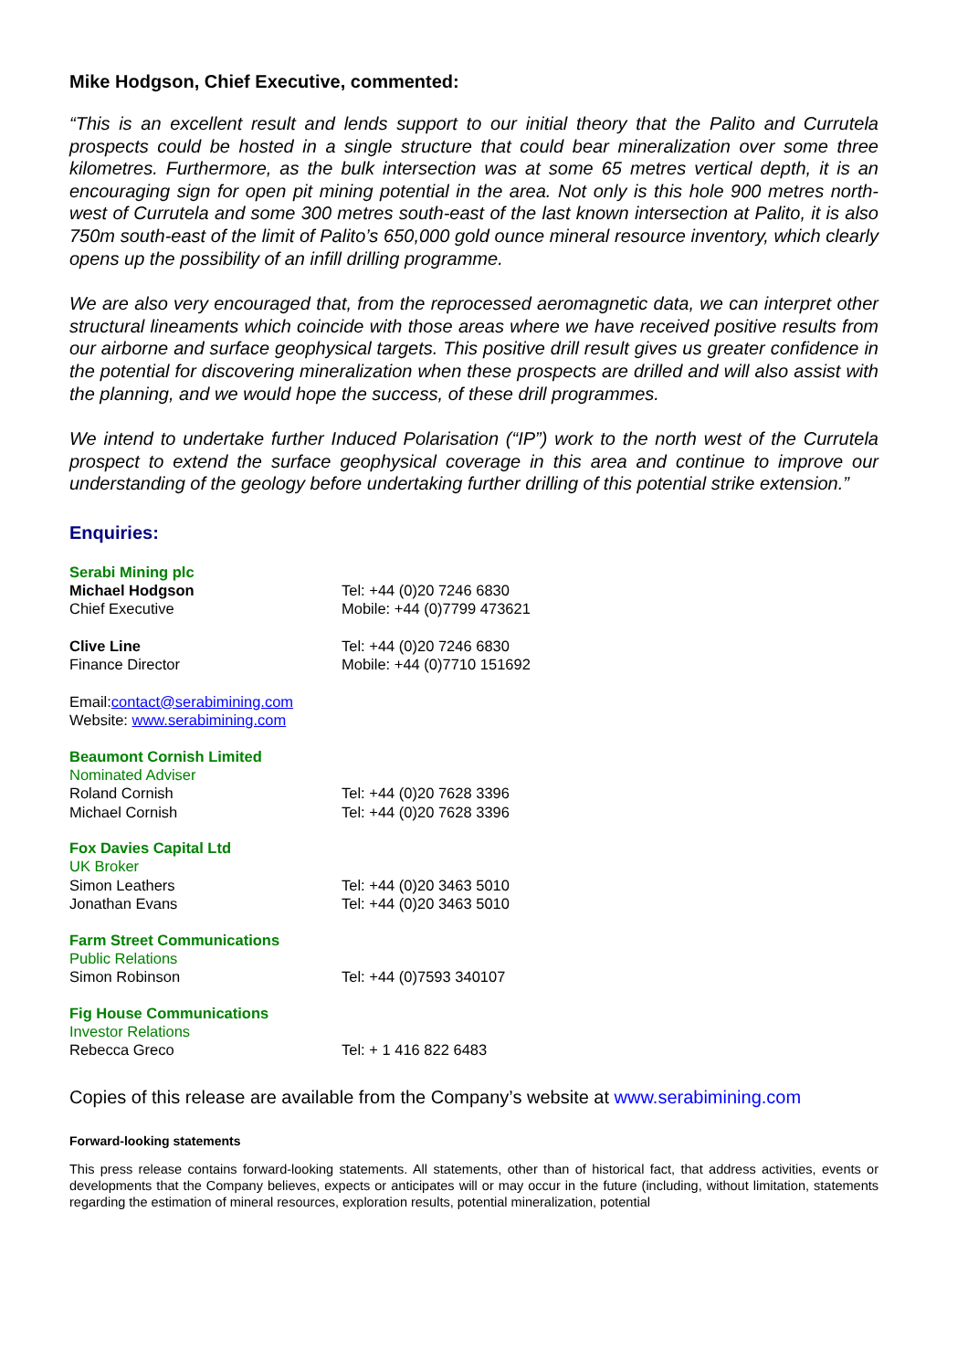Mike Hodgson, Chief Executive, commented:
“This is an excellent result and lends support to our initial theory that the Palito and Currutela prospects could be hosted in a single structure that could bear mineralization over some three kilometres. Furthermore, as the bulk intersection was at some 65 metres vertical depth, it is an encouraging sign for open pit mining potential in the area. Not only is this hole 900 metres north-west of Currutela and some 300 metres south-east of the last known intersection at Palito, it is also 750m south-east of the limit of Palito’s 650,000 gold ounce mineral resource inventory, which clearly opens up the possibility of an infill drilling programme.
We are also very encouraged that, from the reprocessed aeromagnetic data, we can interpret other structural lineaments which coincide with those areas where we have received positive results from our airborne and surface geophysical targets. This positive drill result gives us greater confidence in the potential for discovering mineralization when these prospects are drilled and will also assist with the planning, and we would hope the success, of these drill programmes.
We intend to undertake further Induced Polarisation (“IP”) work to the north west of the Currutela prospect to extend the surface geophysical coverage in this area and continue to improve our understanding of the geology before undertaking further drilling of this potential strike extension.”
Enquiries:
Serabi Mining plc
Michael Hodgson Tel: +44 (0)20 7246 6830
Chief Executive Mobile: +44 (0)7799 473621
Clive Line Tel: +44 (0)20 7246 6830
Finance Director Mobile: +44 (0)7710 151692
Email: contact@serabimining.com
Website: www.serabimining.com
Beaumont Cornish Limited
Nominated Adviser
Roland Cornish Tel: +44 (0)20 7628 3396
Michael Cornish Tel: +44 (0)20 7628 3396
Fox Davies Capital Ltd
UK Broker
Simon Leathers Tel: +44 (0)20 3463 5010
Jonathan Evans Tel: +44 (0)20 3463 5010
Farm Street Communications
Public Relations
Simon Robinson Tel: +44 (0)7593 340107
Fig House Communications
Investor Relations
Rebecca Greco Tel: + 1 416 822 6483
Copies of this release are available from the Company’s website at www.serabimining.com
Forward-looking statements
This press release contains forward-looking statements. All statements, other than of historical fact, that address activities, events or developments that the Company believes, expects or anticipates will or may occur in the future (including, without limitation, statements regarding the estimation of mineral resources, exploration results, potential mineralization, potential